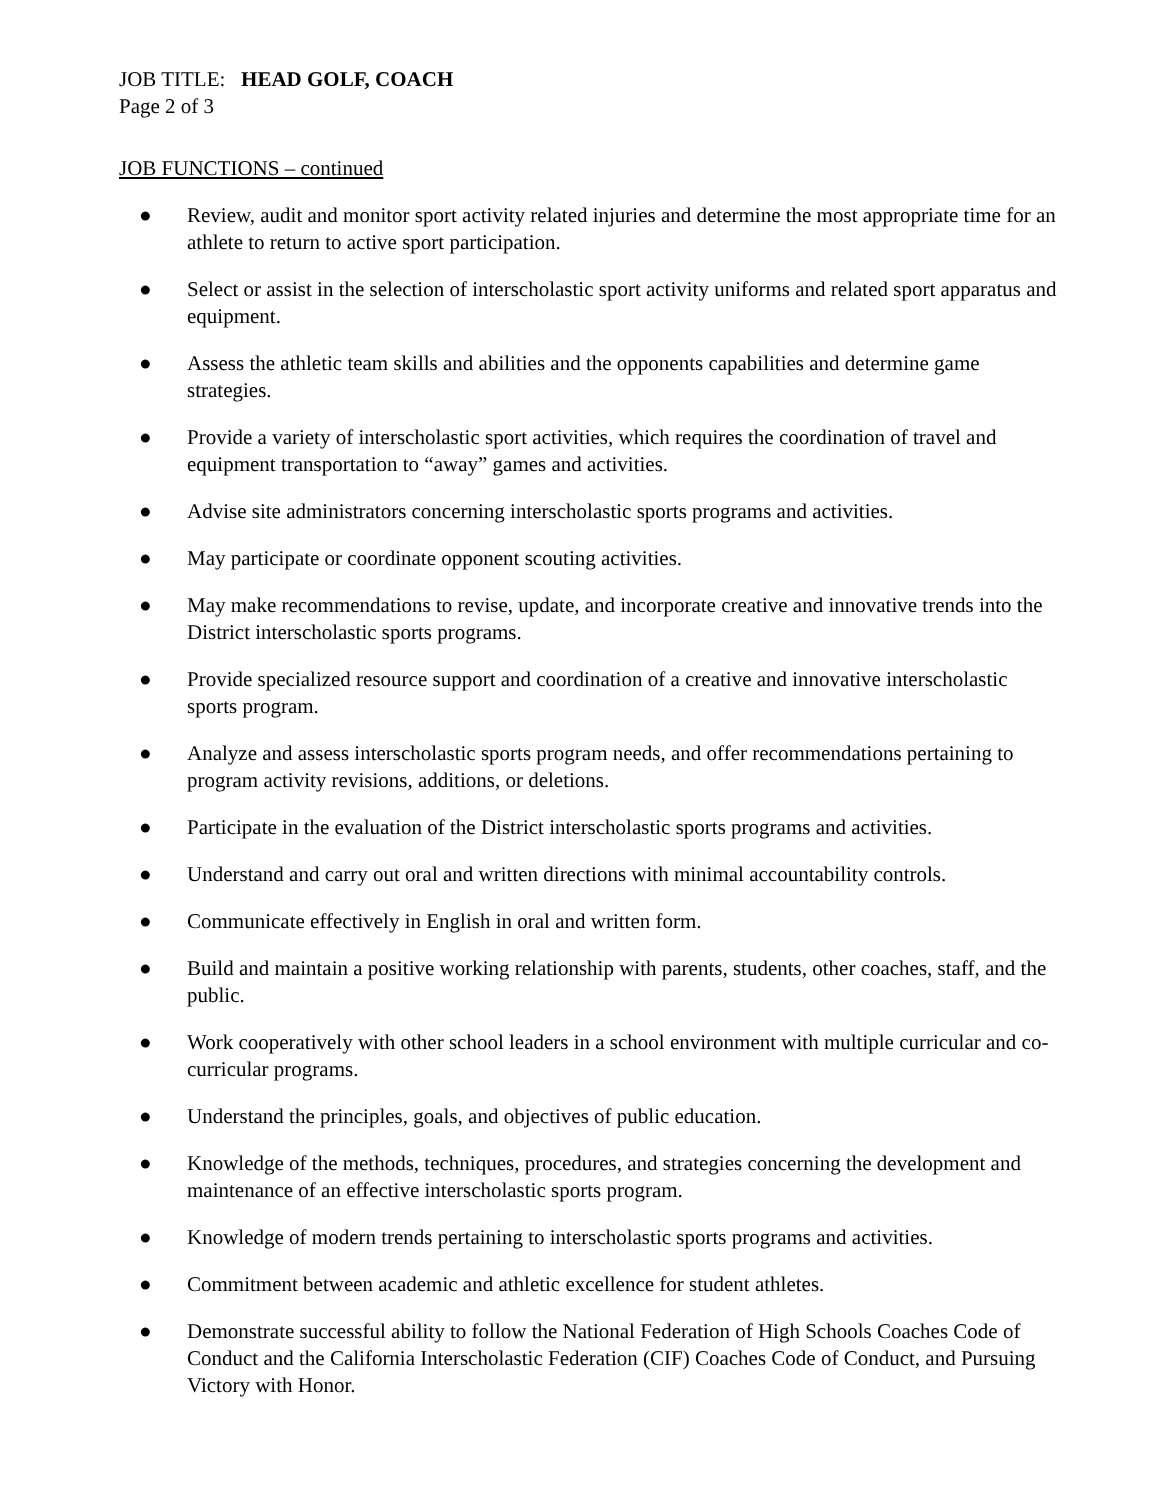JOB TITLE: HEAD GOLF, COACH
Page 2 of 3
JOB FUNCTIONS – continued
● Review, audit and monitor sport activity related injuries and determine the most appropriate time for an athlete to return to active sport participation.
● Select or assist in the selection of interscholastic sport activity uniforms and related sport apparatus and equipment.
● Assess the athletic team skills and abilities and the opponents capabilities and determine game strategies.
● Provide a variety of interscholastic sport activities, which requires the coordination of travel and equipment transportation to “away” games and activities.
● Advise site administrators concerning interscholastic sports programs and activities.
● May participate or coordinate opponent scouting activities.
● May make recommendations to revise, update, and incorporate creative and innovative trends into the District interscholastic sports programs.
● Provide specialized resource support and coordination of a creative and innovative interscholastic sports program.
● Analyze and assess interscholastic sports program needs, and offer recommendations pertaining to program activity revisions, additions, or deletions.
● Participate in the evaluation of the District interscholastic sports programs and activities.
● Understand and carry out oral and written directions with minimal accountability controls.
● Communicate effectively in English in oral and written form.
● Build and maintain a positive working relationship with parents, students, other coaches, staff, and the public.
● Work cooperatively with other school leaders in a school environment with multiple curricular and co-curricular programs.
● Understand the principles, goals, and objectives of public education.
● Knowledge of the methods, techniques, procedures, and strategies concerning the development and maintenance of an effective interscholastic sports program.
● Knowledge of modern trends pertaining to interscholastic sports programs and activities.
● Commitment between academic and athletic excellence for student athletes.
● Demonstrate successful ability to follow the National Federation of High Schools Coaches Code of Conduct and the California Interscholastic Federation (CIF) Coaches Code of Conduct, and Pursuing Victory with Honor.